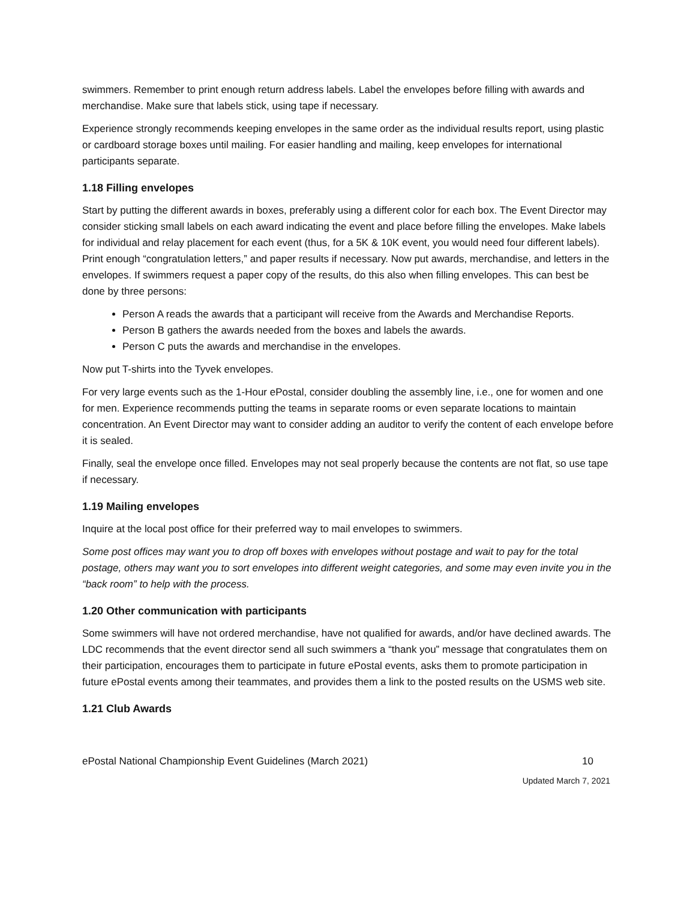swimmers. Remember to print enough return address labels. Label the envelopes before filling with awards and merchandise. Make sure that labels stick, using tape if necessary.
Experience strongly recommends keeping envelopes in the same order as the individual results report, using plastic or cardboard storage boxes until mailing. For easier handling and mailing, keep envelopes for international participants separate.
1.18 Filling envelopes
Start by putting the different awards in boxes, preferably using a different color for each box. The Event Director may consider sticking small labels on each award indicating the event and place before filling the envelopes. Make labels for individual and relay placement for each event (thus, for a 5K & 10K event, you would need four different labels). Print enough “congratulation letters,” and paper results if necessary. Now put awards, merchandise, and letters in the envelopes. If swimmers request a paper copy of the results, do this also when filling envelopes. This can best be done by three persons:
Person A reads the awards that a participant will receive from the Awards and Merchandise Reports.
Person B gathers the awards needed from the boxes and labels the awards.
Person C puts the awards and merchandise in the envelopes.
Now put T-shirts into the Tyvek envelopes.
For very large events such as the 1-Hour ePostal, consider doubling the assembly line, i.e., one for women and one for men. Experience recommends putting the teams in separate rooms or even separate locations to maintain concentration. An Event Director may want to consider adding an auditor to verify the content of each envelope before it is sealed.
Finally, seal the envelope once filled. Envelopes may not seal properly because the contents are not flat, so use tape if necessary.
1.19 Mailing envelopes
Inquire at the local post office for their preferred way to mail envelopes to swimmers.
Some post offices may want you to drop off boxes with envelopes without postage and wait to pay for the total postage, others may want you to sort envelopes into different weight categories, and some may even invite you in the “back room” to help with the process.
1.20 Other communication with participants
Some swimmers will have not ordered merchandise, have not qualified for awards, and/or have declined awards. The LDC recommends that the event director send all such swimmers a “thank you” message that congratulates them on their participation, encourages them to participate in future ePostal events, asks them to promote participation in future ePostal events among their teammates, and provides them a link to the posted results on the USMS web site.
1.21 Club Awards
ePostal National Championship Event Guidelines (March 2021) 10
Updated March 7, 2021